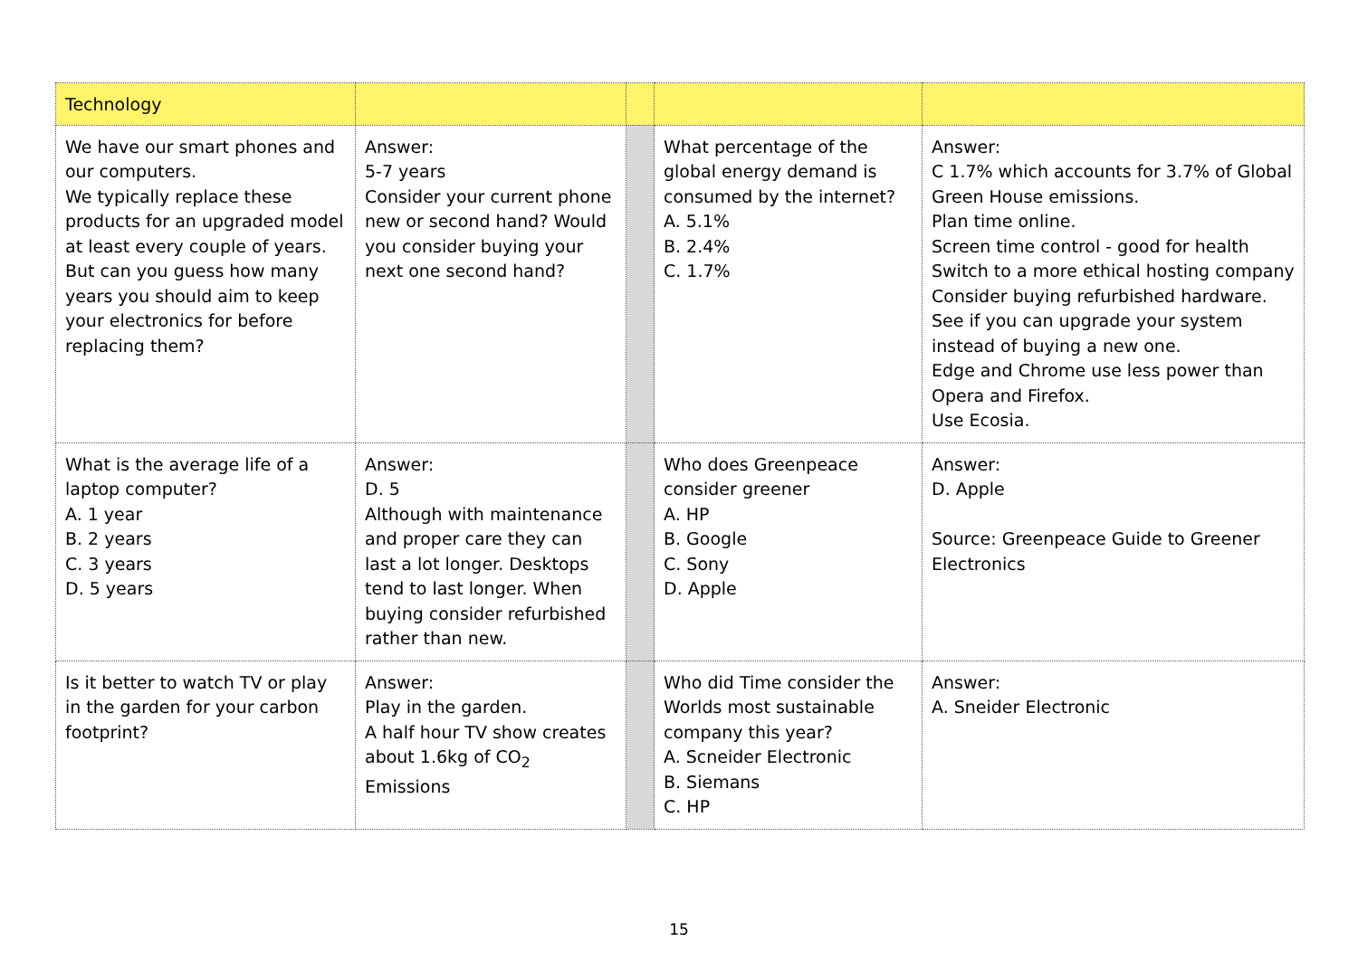| Technology | | | | |
| We have our smart phones and our computers. We typically replace these products for an upgraded model at least every couple of years. But can you guess how many years you should aim to keep your electronics for before replacing them? | Answer: 5-7 years Consider your current phone new or second hand? Would you consider buying your next one second hand? | | What percentage of the global energy demand is consumed by the internet? A. 5.1% B. 2.4% C. 1.7% | Answer: C 1.7% which accounts for 3.7% of Global Green House emissions. Plan time online. Screen time control - good for health Switch to a more ethical hosting company Consider buying refurbished hardware. See if you can upgrade your system instead of buying a new one. Edge and Chrome use less power than Opera and Firefox. Use Ecosia. |
| What is the average life of a laptop computer? A. 1 year B. 2 years C. 3 years D. 5 years | Answer: D. 5 Although with maintenance and proper care they can last a lot longer. Desktops tend to last longer. When buying consider refurbished rather than new. | | Who does Greenpeace consider greener A. HP B. Google C. Sony D. Apple | Answer: D. Apple Source: Greenpeace Guide to Greener Electronics |
| Is it better to watch TV or play in the garden for your carbon footprint? | Answer: Play in the garden. A half hour TV show creates about 1.6kg of CO<sub>2</sub> Emissions | | Who did Time consider the Worlds most sustainable company this year? A. Scneider Electronic B. Siemans C. HP | Answer: A. Sneider Electronic |
15